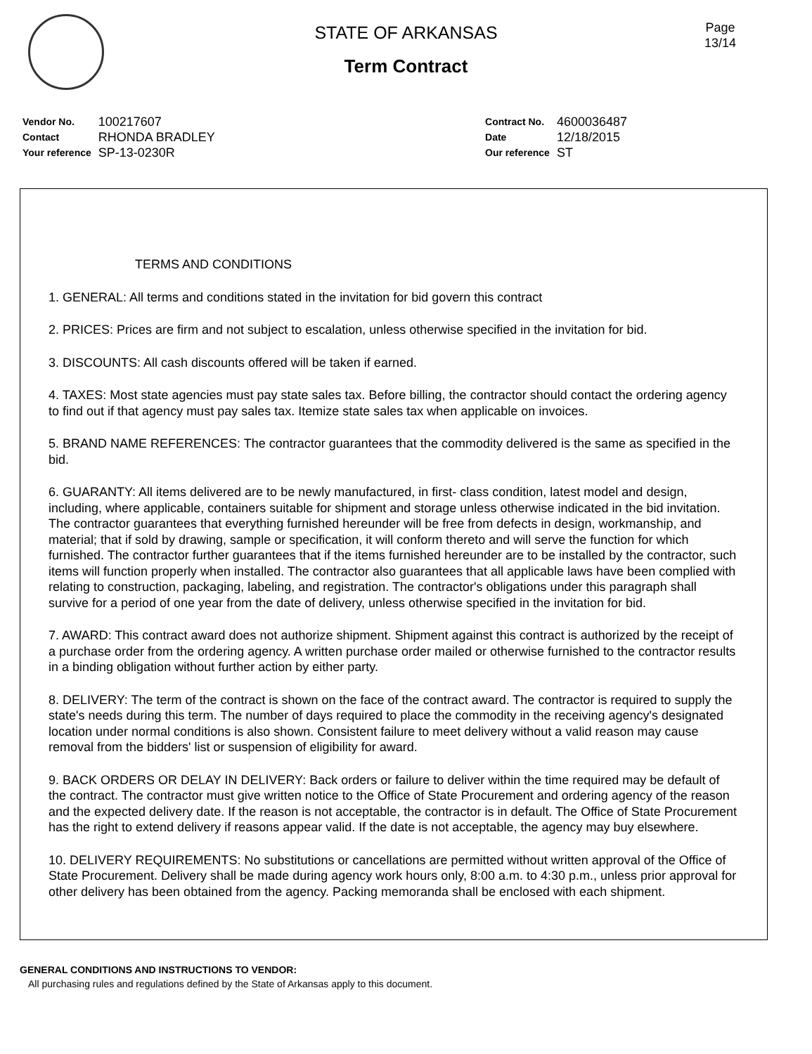Page
13/14
STATE OF ARKANSAS
Term Contract
| Vendor No. | 100217607 |
| Contact | RHONDA BRADLEY |
| Your reference | SP-13-0230R |
| Contract No. | 4600036487 |
| Date | 12/18/2015 |
| Our reference | ST |
TERMS AND CONDITIONS
1. GENERAL: All terms and conditions stated in the invitation for bid govern this contract
2. PRICES: Prices are firm and not subject to escalation, unless otherwise specified in the invitation for bid.
3. DISCOUNTS: All cash discounts offered will be taken if earned.
4. TAXES: Most state agencies must pay state sales tax. Before billing, the contractor should contact the ordering agency to find out if that agency must pay sales tax. Itemize state sales tax when applicable on invoices.
5. BRAND NAME REFERENCES: The contractor guarantees that the commodity delivered is the same as specified in the bid.
6. GUARANTY: All items delivered are to be newly manufactured, in first- class condition, latest model and design, including, where applicable, containers suitable for shipment and storage unless otherwise indicated in the bid invitation. The contractor guarantees that everything furnished hereunder will be free from defects in design, workmanship, and material; that if sold by drawing, sample or specification, it will conform thereto and will serve the function for which furnished. The contractor further guarantees that if the items furnished hereunder are to be installed by the contractor, such items will function properly when installed. The contractor also guarantees that all applicable laws have been complied with relating to construction, packaging, labeling, and registration. The contractor's obligations under this paragraph shall survive for a period of one year from the date of delivery, unless otherwise specified in the invitation for bid.
7. AWARD: This contract award does not authorize shipment. Shipment against this contract is authorized by the receipt of a purchase order from the ordering agency. A written purchase order mailed or otherwise furnished to the contractor results in a binding obligation without further action by either party.
8. DELIVERY: The term of the contract is shown on the face of the contract award. The contractor is required to supply the state's needs during this term. The number of days required to place the commodity in the receiving agency's designated location under normal conditions is also shown. Consistent failure to meet delivery without a valid reason may cause removal from the bidders' list or suspension of eligibility for award.
9. BACK ORDERS OR DELAY IN DELIVERY: Back orders or failure to deliver within the time required may be default of the contract. The contractor must give written notice to the Office of State Procurement and ordering agency of the reason and the expected delivery date. If the reason is not acceptable, the contractor is in default. The Office of State Procurement has the right to extend delivery if reasons appear valid. If the date is not acceptable, the agency may buy elsewhere.
10. DELIVERY REQUIREMENTS: No substitutions or cancellations are permitted without written approval of the Office of State Procurement. Delivery shall be made during agency work hours only, 8:00 a.m. to 4:30 p.m., unless prior approval for other delivery has been obtained from the agency. Packing memoranda shall be enclosed with each shipment.
GENERAL CONDITIONS AND INSTRUCTIONS TO VENDOR:
All purchasing rules and regulations defined by the State of Arkansas apply to this document.